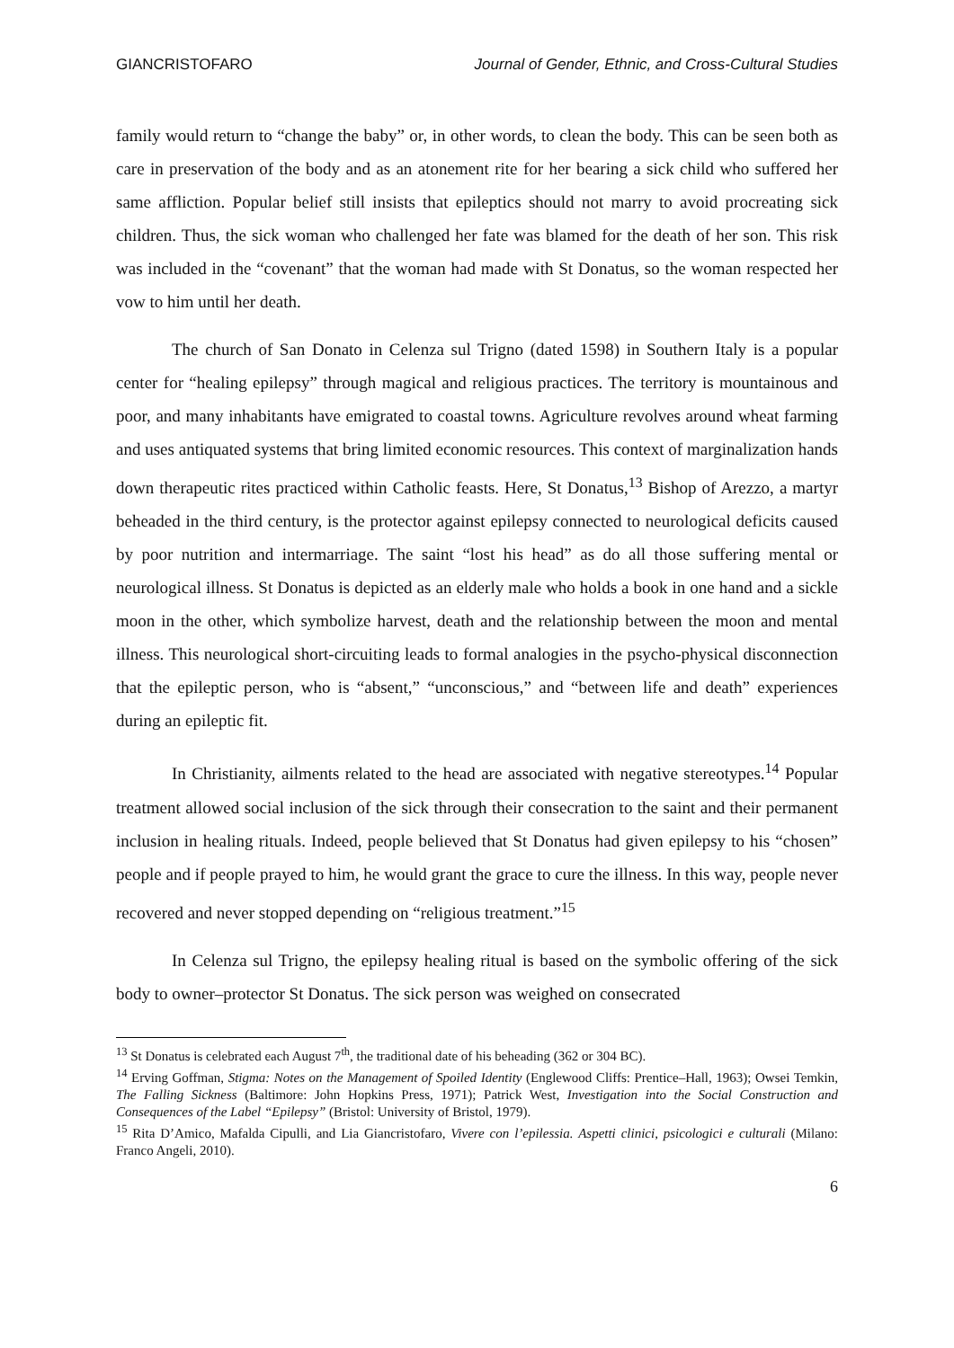GIANCRISTOFARO Journal of Gender, Ethnic, and Cross-Cultural Studies
family would return to “change the baby” or, in other words, to clean the body. This can be seen both as care in preservation of the body and as an atonement rite for her bearing a sick child who suffered her same affliction. Popular belief still insists that epileptics should not marry to avoid procreating sick children. Thus, the sick woman who challenged her fate was blamed for the death of her son. This risk was included in the “covenant” that the woman had made with St Donatus, so the woman respected her vow to him until her death.
The church of San Donato in Celenza sul Trigno (dated 1598) in Southern Italy is a popular center for “healing epilepsy” through magical and religious practices. The territory is mountainous and poor, and many inhabitants have emigrated to coastal towns. Agriculture revolves around wheat farming and uses antiquated systems that bring limited economic resources. This context of marginalization hands down therapeutic rites practiced within Catholic feasts. Here, St Donatus,<sup>13</sup> Bishop of Arezzo, a martyr beheaded in the third century, is the protector against epilepsy connected to neurological deficits caused by poor nutrition and intermarriage. The saint “lost his head” as do all those suffering mental or neurological illness. St Donatus is depicted as an elderly male who holds a book in one hand and a sickle moon in the other, which symbolize harvest, death and the relationship between the moon and mental illness. This neurological short-circuiting leads to formal analogies in the psycho-physical disconnection that the epileptic person, who is “absent,” “unconscious,” and “between life and death” experiences during an epileptic fit.
In Christianity, ailments related to the head are associated with negative stereotypes.<sup>14</sup> Popular treatment allowed social inclusion of the sick through their consecration to the saint and their permanent inclusion in healing rituals. Indeed, people believed that St Donatus had given epilepsy to his “chosen” people and if people prayed to him, he would grant the grace to cure the illness. In this way, people never recovered and never stopped depending on “religious treatment.”<sup>15</sup>
In Celenza sul Trigno, the epilepsy healing ritual is based on the symbolic offering of the sick body to owner–protector St Donatus. The sick person was weighed on consecrated
<sup>13</sup> St Donatus is celebrated each August 7<sup>th</sup>, the traditional date of his beheading (362 or 304 BC).
<sup>14</sup> Erving Goffman, Stigma: Notes on the Management of Spoiled Identity (Englewood Cliffs: Prentice–Hall, 1963); Owsei Temkin, The Falling Sickness (Baltimore: John Hopkins Press, 1971); Patrick West, Investigation into the Social Construction and Consequences of the Label “Epilepsy” (Bristol: University of Bristol, 1979).
<sup>15</sup> Rita D’Amico, Mafalda Cipulli, and Lia Giancristofaro, Vivere con l’epilessia. Aspetti clinici, psicologici e culturali (Milano: Franco Angeli, 2010).
6